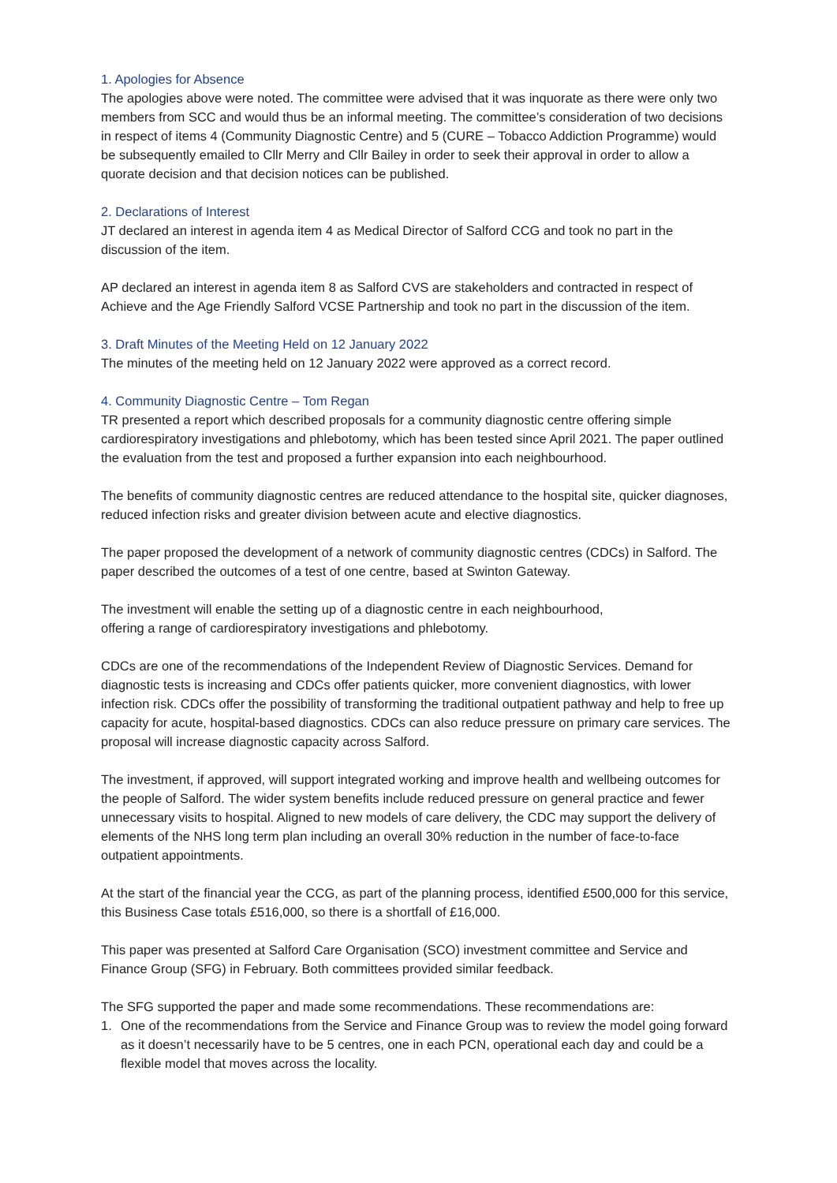1. Apologies for Absence
The apologies above were noted. The committee were advised that it was inquorate as there were only two members from SCC and would thus be an informal meeting. The committee’s consideration of two decisions in respect of items 4 (Community Diagnostic Centre) and 5 (CURE – Tobacco Addiction Programme) would be subsequently emailed to Cllr Merry and Cllr Bailey in order to seek their approval in order to allow a quorate decision and that decision notices can be published.
2. Declarations of Interest
JT declared an interest in agenda item 4 as Medical Director of Salford CCG and took no part in the discussion of the item.
AP declared an interest in agenda item 8 as Salford CVS are stakeholders and contracted in respect of Achieve and the Age Friendly Salford VCSE Partnership and took no part in the discussion of the item.
3. Draft Minutes of the Meeting Held on 12 January 2022
The minutes of the meeting held on 12 January 2022 were approved as a correct record.
4. Community Diagnostic Centre – Tom Regan
TR presented a report which described proposals for a community diagnostic centre offering simple cardiorespiratory investigations and phlebotomy, which has been tested since April 2021. The paper outlined the evaluation from the test and proposed a further expansion into each neighbourhood.
The benefits of community diagnostic centres are reduced attendance to the hospital site, quicker diagnoses, reduced infection risks and greater division between acute and elective diagnostics.
The paper proposed the development of a network of community diagnostic centres (CDCs) in Salford. The paper described the outcomes of a test of one centre, based at Swinton Gateway.
The investment will enable the setting up of a diagnostic centre in each neighbourhood,
offering a range of cardiorespiratory investigations and phlebotomy.
CDCs are one of the recommendations of the Independent Review of Diagnostic Services. Demand for diagnostic tests is increasing and CDCs offer patients quicker, more convenient diagnostics, with lower infection risk. CDCs offer the possibility of transforming the traditional outpatient pathway and help to free up capacity for acute, hospital-based diagnostics. CDCs can also reduce pressure on primary care services. The proposal will increase diagnostic capacity across Salford.
The investment, if approved, will support integrated working and improve health and wellbeing outcomes for the people of Salford. The wider system benefits include reduced pressure on general practice and fewer unnecessary visits to hospital. Aligned to new models of care delivery, the CDC may support the delivery of elements of the NHS long term plan including an overall 30% reduction in the number of face-to-face outpatient appointments.
At the start of the financial year the CCG, as part of the planning process, identified £500,000 for this service, this Business Case totals £516,000, so there is a shortfall of £16,000.
This paper was presented at Salford Care Organisation (SCO) investment committee and Service and Finance Group (SFG) in February. Both committees provided similar feedback.
The SFG supported the paper and made some recommendations. These recommendations are:
1. One of the recommendations from the Service and Finance Group was to review the model going forward as it doesn’t necessarily have to be 5 centres, one in each PCN, operational each day and could be a flexible model that moves across the locality.